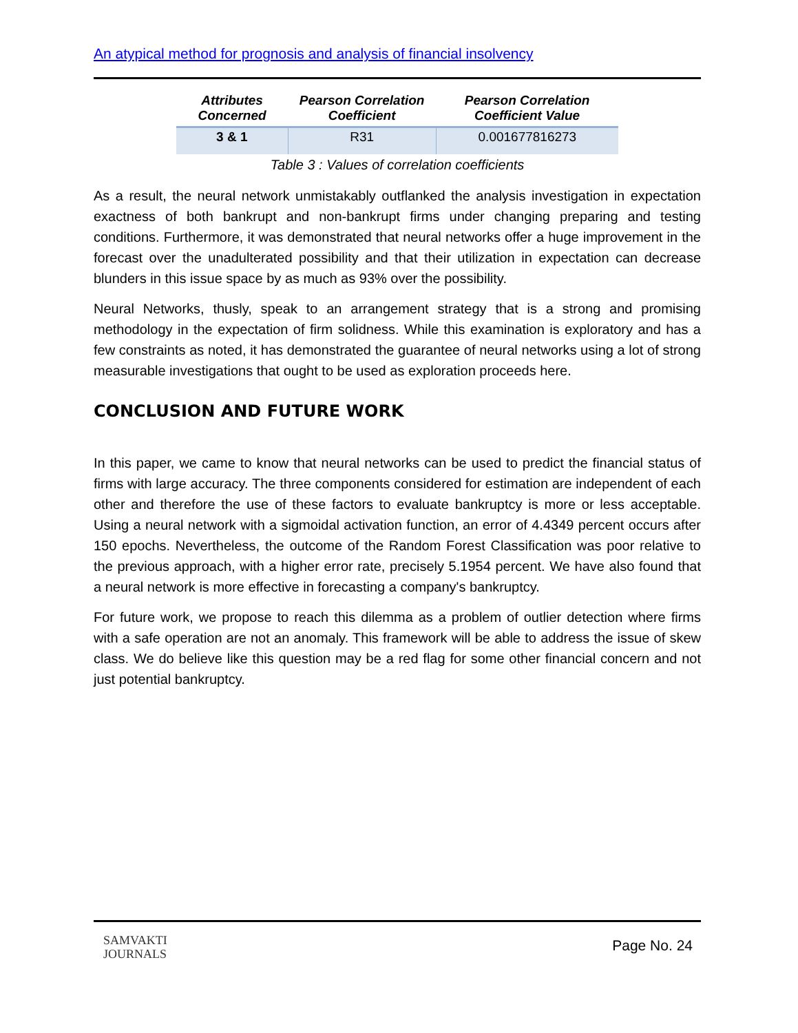An atypical method for prognosis and analysis of financial insolvency
| Attributes Concerned | Pearson Correlation Coefficient | Pearson Correlation Coefficient Value |
| --- | --- | --- |
| 3 & 1 | R31 | 0.001677816273 |
Table 3 : Values of correlation coefficients
As a result, the neural network unmistakably outflanked the analysis investigation in expectation exactness of both bankrupt and non-bankrupt firms under changing preparing and testing conditions. Furthermore, it was demonstrated that neural networks offer a huge improvement in the forecast over the unadulterated possibility and that their utilization in expectation can decrease blunders in this issue space by as much as 93% over the possibility.
Neural Networks, thusly, speak to an arrangement strategy that is a strong and promising methodology in the expectation of firm solidness. While this examination is exploratory and has a few constraints as noted, it has demonstrated the guarantee of neural networks using a lot of strong measurable investigations that ought to be used as exploration proceeds here.
CONCLUSION AND FUTURE WORK
In this paper, we came to know that neural networks can be used to predict the financial status of firms with large accuracy. The three components considered for estimation are independent of each other and therefore the use of these factors to evaluate bankruptcy is more or less acceptable. Using a neural network with a sigmoidal activation function, an error of 4.4349 percent occurs after 150 epochs. Nevertheless, the outcome of the Random Forest Classification was poor relative to the previous approach, with a higher error rate, precisely 5.1954 percent. We have also found that a neural network is more effective in forecasting a company's bankruptcy.
For future work, we propose to reach this dilemma as a problem of outlier detection where firms with a safe operation are not an anomaly. This framework will be able to address the issue of skew class. We do believe like this question may be a red flag for some other financial concern and not just potential bankruptcy.
SAMVAKTI
JOURNALS
Page No. 24